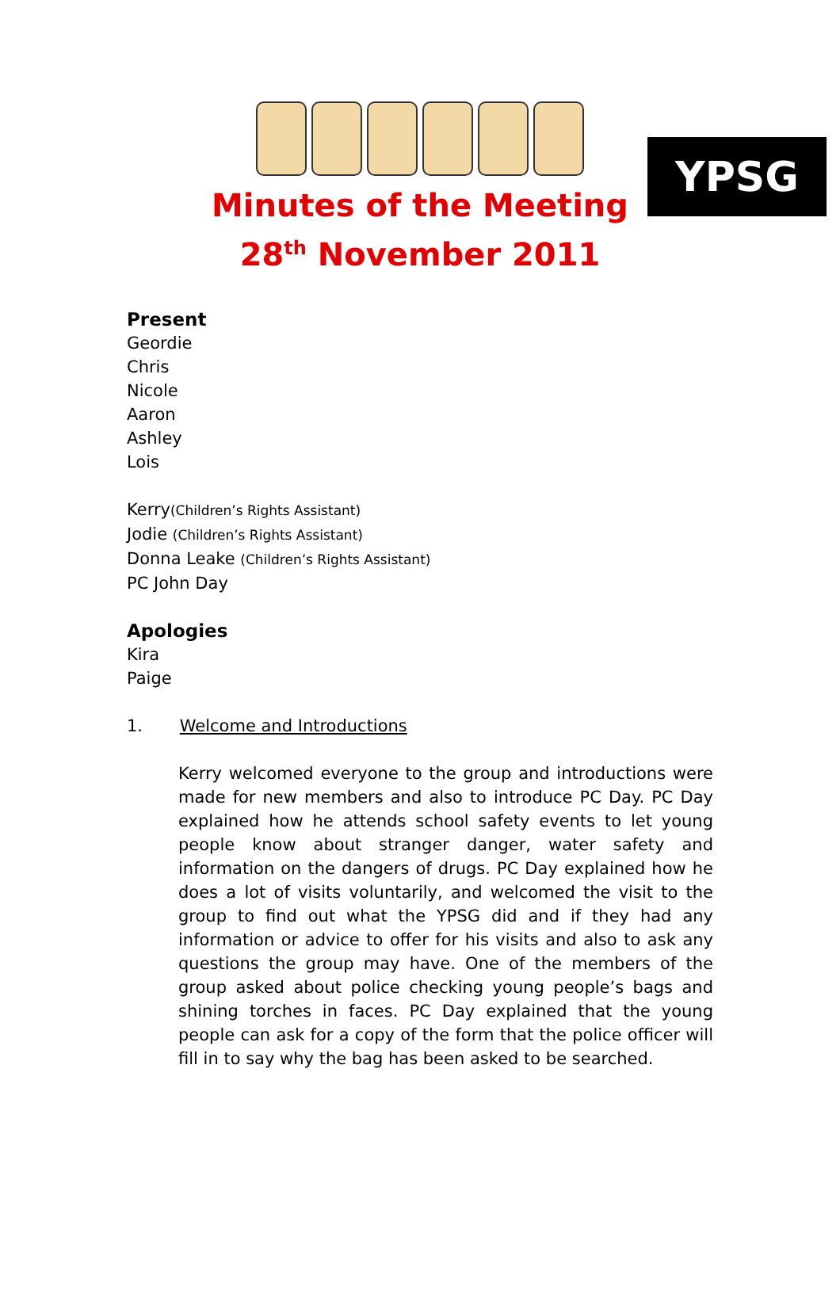YPSG
Minutes of the Meeting
28<sup>th</sup> November 2011
Present
Geordie
Chris
Nicole
Aaron
Ashley
Lois
Kerry(Children’s Rights Assistant)
Jodie (Children’s Rights Assistant)
Donna Leake (Children’s Rights Assistant)
PC John Day
Apologies
Kira
Paige
1. Welcome and Introductions
Kerry welcomed everyone to the group and introductions were made for new members and also to introduce PC Day. PC Day explained how he attends school safety events to let young people know about stranger danger, water safety and information on the dangers of drugs. PC Day explained how he does a lot of visits voluntarily, and welcomed the visit to the group to find out what the YPSG did and if they had any information or advice to offer for his visits and also to ask any questions the group may have. One of the members of the group asked about police checking young people’s bags and shining torches in faces. PC Day explained that the young people can ask for a copy of the form that the police officer will fill in to say why the bag has been asked to be searched.